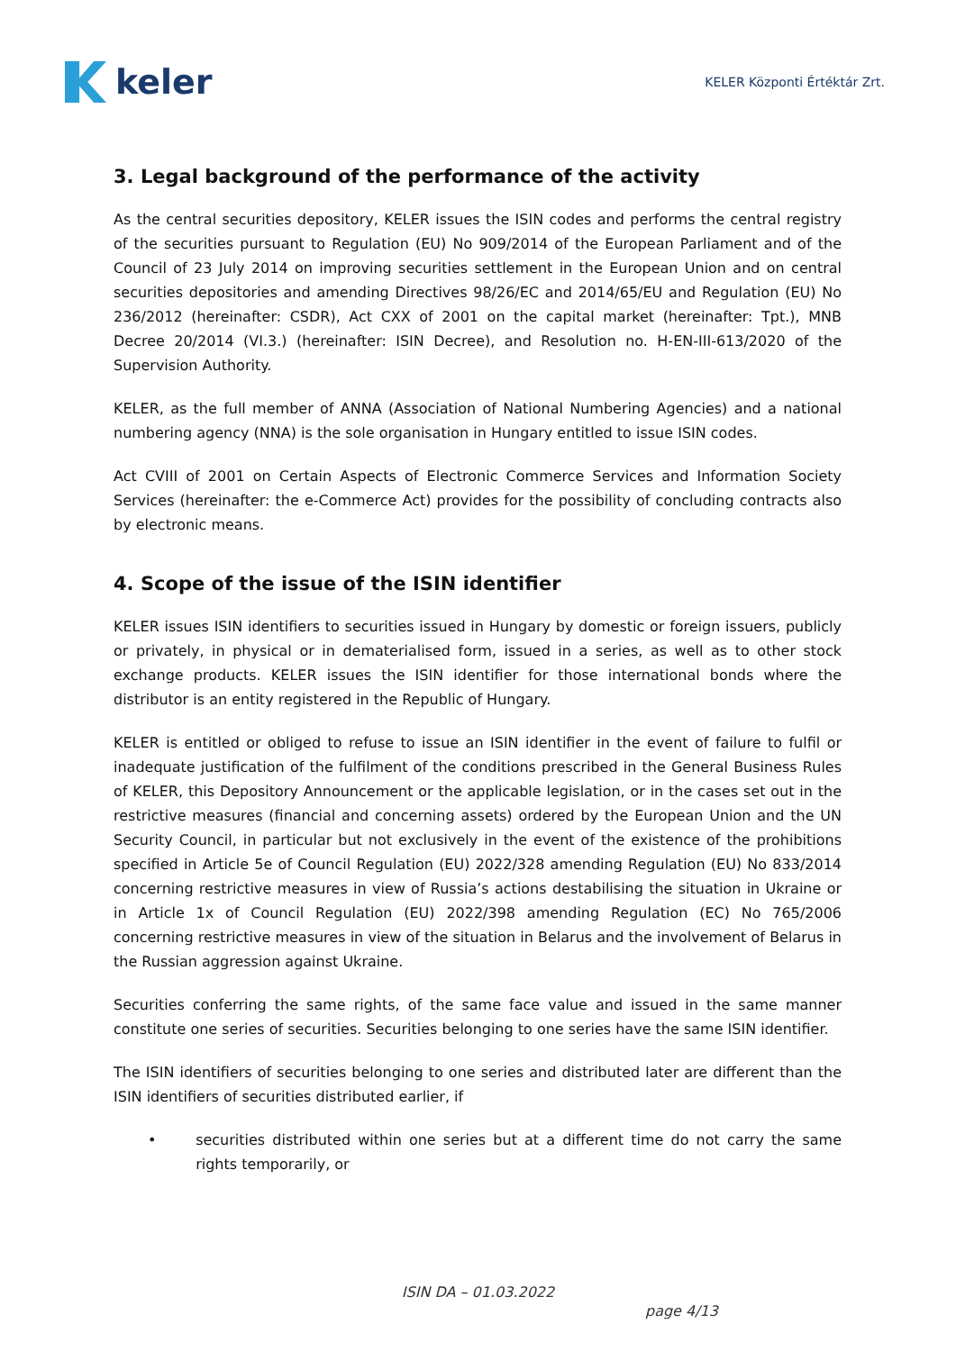keler
KELER Központi Értéktár Zrt.
3. Legal background of the performance of the activity
As the central securities depository, KELER issues the ISIN codes and performs the central registry of the securities pursuant to Regulation (EU) No 909/2014 of the European Parliament and of the Council of 23 July 2014 on improving securities settlement in the European Union and on central securities depositories and amending Directives 98/26/EC and 2014/65/EU and Regulation (EU) No 236/2012 (hereinafter: CSDR), Act CXX of 2001 on the capital market (hereinafter: Tpt.), MNB Decree 20/2014 (VI.3.) (hereinafter: ISIN Decree), and Resolution no. H-EN-III-613/2020 of the Supervision Authority.
KELER, as the full member of ANNA (Association of National Numbering Agencies) and a national numbering agency (NNA) is the sole organisation in Hungary entitled to issue ISIN codes.
Act CVIII of 2001 on Certain Aspects of Electronic Commerce Services and Information Society Services (hereinafter: the e-Commerce Act) provides for the possibility of concluding contracts also by electronic means.
4. Scope of the issue of the ISIN identifier
KELER issues ISIN identifiers to securities issued in Hungary by domestic or foreign issuers, publicly or privately, in physical or in dematerialised form, issued in a series, as well as to other stock exchange products. KELER issues the ISIN identifier for those international bonds where the distributor is an entity registered in the Republic of Hungary.
KELER is entitled or obliged to refuse to issue an ISIN identifier in the event of failure to fulfil or inadequate justification of the fulfilment of the conditions prescribed in the General Business Rules of KELER, this Depository Announcement or the applicable legislation, or in the cases set out in the restrictive measures (financial and concerning assets) ordered by the European Union and the UN Security Council, in particular but not exclusively in the event of the existence of the prohibitions specified in Article 5e of Council Regulation (EU) 2022/328 amending Regulation (EU) No 833/2014 concerning restrictive measures in view of Russia’s actions destabilising the situation in Ukraine or in Article 1x of Council Regulation (EU) 2022/398 amending Regulation (EC) No 765/2006 concerning restrictive measures in view of the situation in Belarus and the involvement of Belarus in the Russian aggression against Ukraine.
Securities conferring the same rights, of the same face value and issued in the same manner constitute one series of securities. Securities belonging to one series have the same ISIN identifier.
The ISIN identifiers of securities belonging to one series and distributed later are different than the ISIN identifiers of securities distributed earlier, if
• securities distributed within one series but at a different time do not carry the same rights temporarily, or
ISIN DA – 01.03.2022
page 4/13